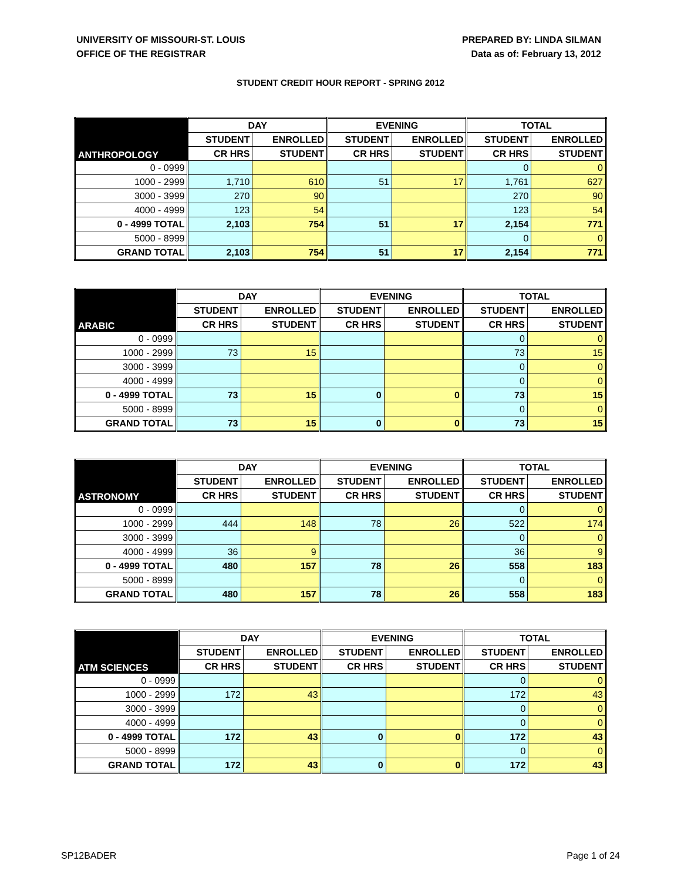UNIVERSITY OF MISSOURI-ST. LOUIS
OFFICE OF THE REGISTRAR
PREPARED BY: LINDA SILMAN
Data as of: February 13, 2012
STUDENT CREDIT HOUR REPORT - SPRING 2012
| ANTHROPOLOGY | DAY | | EVENING | | TOTAL | |
| --- | --- | --- | --- | --- | --- | --- |
| | STUDENT | ENROLLED | STUDENT | ENROLLED | STUDENT | ENROLLED |
| | CR HRS | STUDENT | CR HRS | STUDENT | CR HRS | STUDENT |
| 0 - 0999 | | | | | 0 | 0 |
| 1000 - 2999 | 1,710 | 610 | 51 | 17 | 1,761 | 627 |
| 3000 - 3999 | 270 | 90 | | | 270 | 90 |
| 4000 - 4999 | 123 | 54 | | | 123 | 54 |
| 0 - 4999 TOTAL | 2,103 | 754 | 51 | 17 | 2,154 | 771 |
| 5000 - 8999 | | | | | 0 | 0 |
| GRAND TOTAL | 2,103 | 754 | 51 | 17 | 2,154 | 771 |
| ARABIC | DAY | | EVENING | | TOTAL | |
| --- | --- | --- | --- | --- | --- | --- |
| | STUDENT | ENROLLED | STUDENT | ENROLLED | STUDENT | ENROLLED |
| | CR HRS | STUDENT | CR HRS | STUDENT | CR HRS | STUDENT |
| 0 - 0999 | | | | | 0 | 0 |
| 1000 - 2999 | 73 | 15 | | | 73 | 15 |
| 3000 - 3999 | | | | | 0 | 0 |
| 4000 - 4999 | | | | | 0 | 0 |
| 0 - 4999 TOTAL | 73 | 15 | 0 | 0 | 73 | 15 |
| 5000 - 8999 | | | | | 0 | 0 |
| GRAND TOTAL | 73 | 15 | 0 | 0 | 73 | 15 |
| ASTRONOMY | DAY | | EVENING | | TOTAL | |
| --- | --- | --- | --- | --- | --- | --- |
| | STUDENT | ENROLLED | STUDENT | ENROLLED | STUDENT | ENROLLED |
| | CR HRS | STUDENT | CR HRS | STUDENT | CR HRS | STUDENT |
| 0 - 0999 | | | | | 0 | 0 |
| 1000 - 2999 | 444 | 148 | 78 | 26 | 522 | 174 |
| 3000 - 3999 | | | | | 0 | 0 |
| 4000 - 4999 | 36 | 9 | | | 36 | 9 |
| 0 - 4999 TOTAL | 480 | 157 | 78 | 26 | 558 | 183 |
| 5000 - 8999 | | | | | 0 | 0 |
| GRAND TOTAL | 480 | 157 | 78 | 26 | 558 | 183 |
| ATM SCIENCES | DAY | | EVENING | | TOTAL | |
| --- | --- | --- | --- | --- | --- | --- |
| | STUDENT | ENROLLED | STUDENT | ENROLLED | STUDENT | ENROLLED |
| | CR HRS | STUDENT | CR HRS | STUDENT | CR HRS | STUDENT |
| 0 - 0999 | | | | | 0 | 0 |
| 1000 - 2999 | 172 | 43 | | | 172 | 43 |
| 3000 - 3999 | | | | | 0 | 0 |
| 4000 - 4999 | | | | | 0 | 0 |
| 0 - 4999 TOTAL | 172 | 43 | 0 | 0 | 172 | 43 |
| 5000 - 8999 | | | | | 0 | 0 |
| GRAND TOTAL | 172 | 43 | 0 | 0 | 172 | 43 |
SP12BADER Page 1 of 24